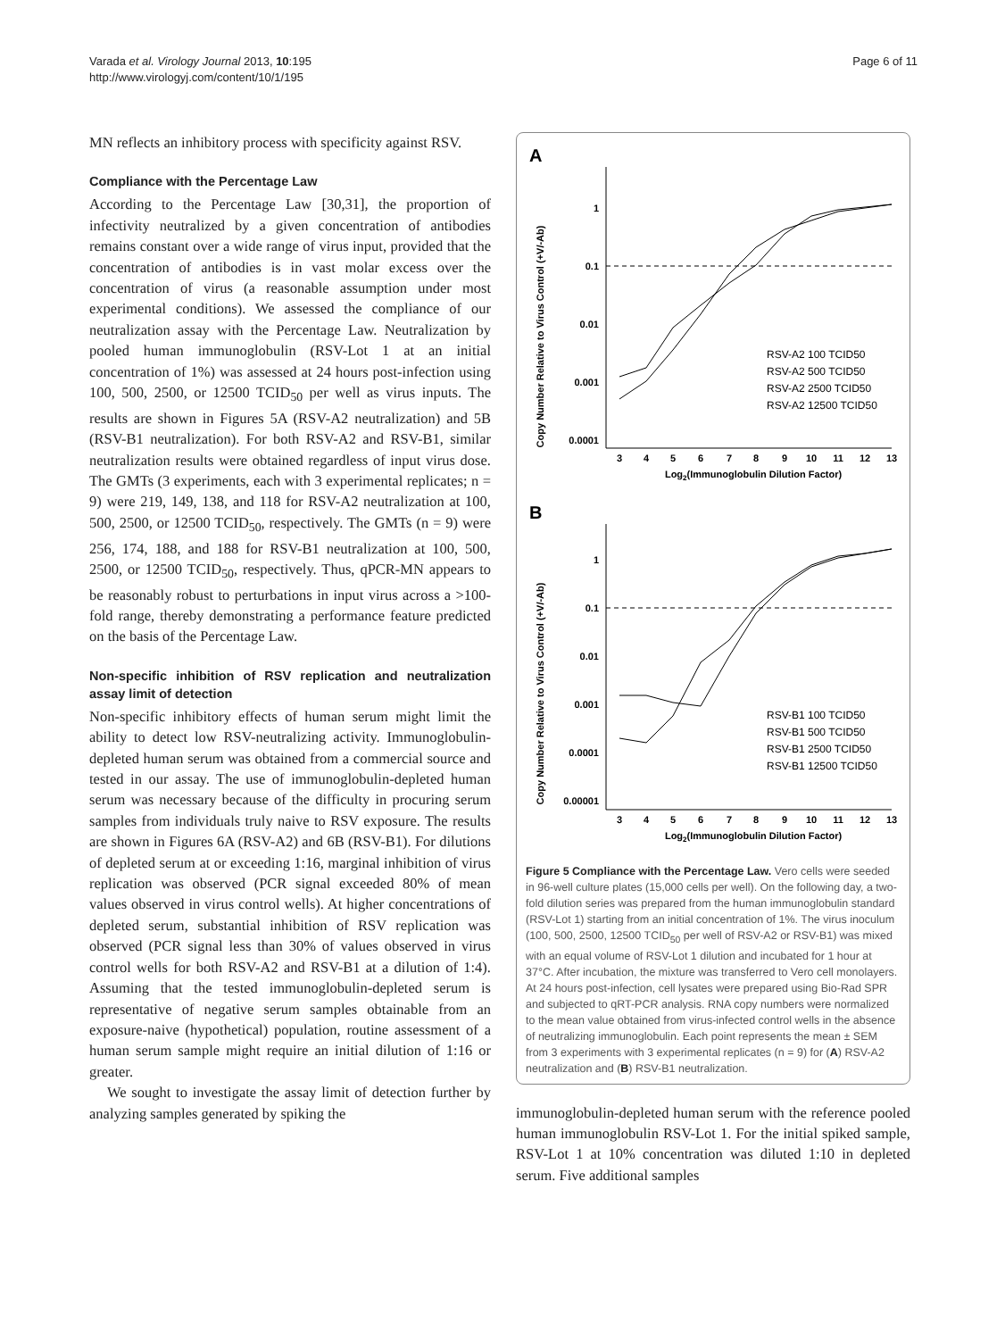Varada et al. Virology Journal 2013, 10:195
http://www.virologyj.com/content/10/1/195
Page 6 of 11
MN reflects an inhibitory process with specificity against RSV.
Compliance with the Percentage Law
According to the Percentage Law [30,31], the proportion of infectivity neutralized by a given concentration of antibodies remains constant over a wide range of virus input, provided that the concentration of antibodies is in vast molar excess over the concentration of virus (a reasonable assumption under most experimental conditions). We assessed the compliance of our neutralization assay with the Percentage Law. Neutralization by pooled human immunoglobulin (RSV-Lot 1 at an initial concentration of 1%) was assessed at 24 hours post-infection using 100, 500, 2500, or 12500 TCID<sub>50</sub> per well as virus inputs. The results are shown in Figures 5A (RSV-A2 neutralization) and 5B (RSV-B1 neutralization). For both RSV-A2 and RSV-B1, similar neutralization results were obtained regardless of input virus dose. The GMTs (3 experiments, each with 3 experimental replicates; n = 9) were 219, 149, 138, and 118 for RSV-A2 neutralization at 100, 500, 2500, or 12500 TCID<sub>50</sub>, respectively. The GMTs (n = 9) were 256, 174, 188, and 188 for RSV-B1 neutralization at 100, 500, 2500, or 12500 TCID<sub>50</sub>, respectively. Thus, qPCR-MN appears to be reasonably robust to perturbations in input virus across a >100-fold range, thereby demonstrating a performance feature predicted on the basis of the Percentage Law.
Non-specific inhibition of RSV replication and neutralization assay limit of detection
Non-specific inhibitory effects of human serum might limit the ability to detect low RSV-neutralizing activity. Immunoglobulin-depleted human serum was obtained from a commercial source and tested in our assay. The use of immunoglobulin-depleted human serum was necessary because of the difficulty in procuring serum samples from individuals truly naive to RSV exposure. The results are shown in Figures 6A (RSV-A2) and 6B (RSV-B1). For dilutions of depleted serum at or exceeding 1:16, marginal inhibition of virus replication was observed (PCR signal exceeded 80% of mean values observed in virus control wells). At higher concentrations of depleted serum, substantial inhibition of RSV replication was observed (PCR signal less than 30% of values observed in virus control wells for both RSV-A2 and RSV-B1 at a dilution of 1:4). Assuming that the tested immunoglobulin-depleted serum is representative of negative serum samples obtainable from an exposure-naive (hypothetical) population, routine assessment of a human serum sample might require an initial dilution of 1:16 or greater.
We sought to investigate the assay limit of detection further by analyzing samples generated by spiking the
A
Copy Number Relative to Virus Control (+V/-Ab)
1
0.1
0.01
0.001
0.0001
RSV-A2 100 TCID50
RSV-A2 500 TCID50
RSV-A2 2500 TCID50
RSV-A2 12500 TCID50
3
4
5
6
7
8
9
10
11
12
13
Log2(Immunoglobulin Dilution Factor)
B
Copy Number Relative to Virus Control (+V/-Ab)
1
0.1
0.01
0.001
0.0001
0.00001
RSV-B1 100 TCID50
RSV-B1 500 TCID50
RSV-B1 2500 TCID50
RSV-B1 12500 TCID50
3
4
5
6
7
8
9
10
11
12
13
Log2(Immunoglobulin Dilution Factor)
Figure 5 Compliance with the Percentage Law. Vero cells were seeded in 96-well culture plates (15,000 cells per well). On the following day, a two-fold dilution series was prepared from the human immunoglobulin standard (RSV-Lot 1) starting from an initial concentration of 1%. The virus inoculum (100, 500, 2500, 12500 TCID<sub>50</sub> per well of RSV-A2 or RSV-B1) was mixed with an equal volume of RSV-Lot 1 dilution and incubated for 1 hour at 37°C. After incubation, the mixture was transferred to Vero cell monolayers. At 24 hours post-infection, cell lysates were prepared using Bio-Rad SPR and subjected to qRT-PCR analysis. RNA copy numbers were normalized to the mean value obtained from virus-infected control wells in the absence of neutralizing immunoglobulin. Each point represents the mean ± SEM from 3 experiments with 3 experimental replicates (n = 9) for (A) RSV-A2 neutralization and (B) RSV-B1 neutralization.
immunoglobulin-depleted human serum with the reference pooled human immunoglobulin RSV-Lot 1. For the initial spiked sample, RSV-Lot 1 at 10% concentration was diluted 1:10 in depleted serum. Five additional samples